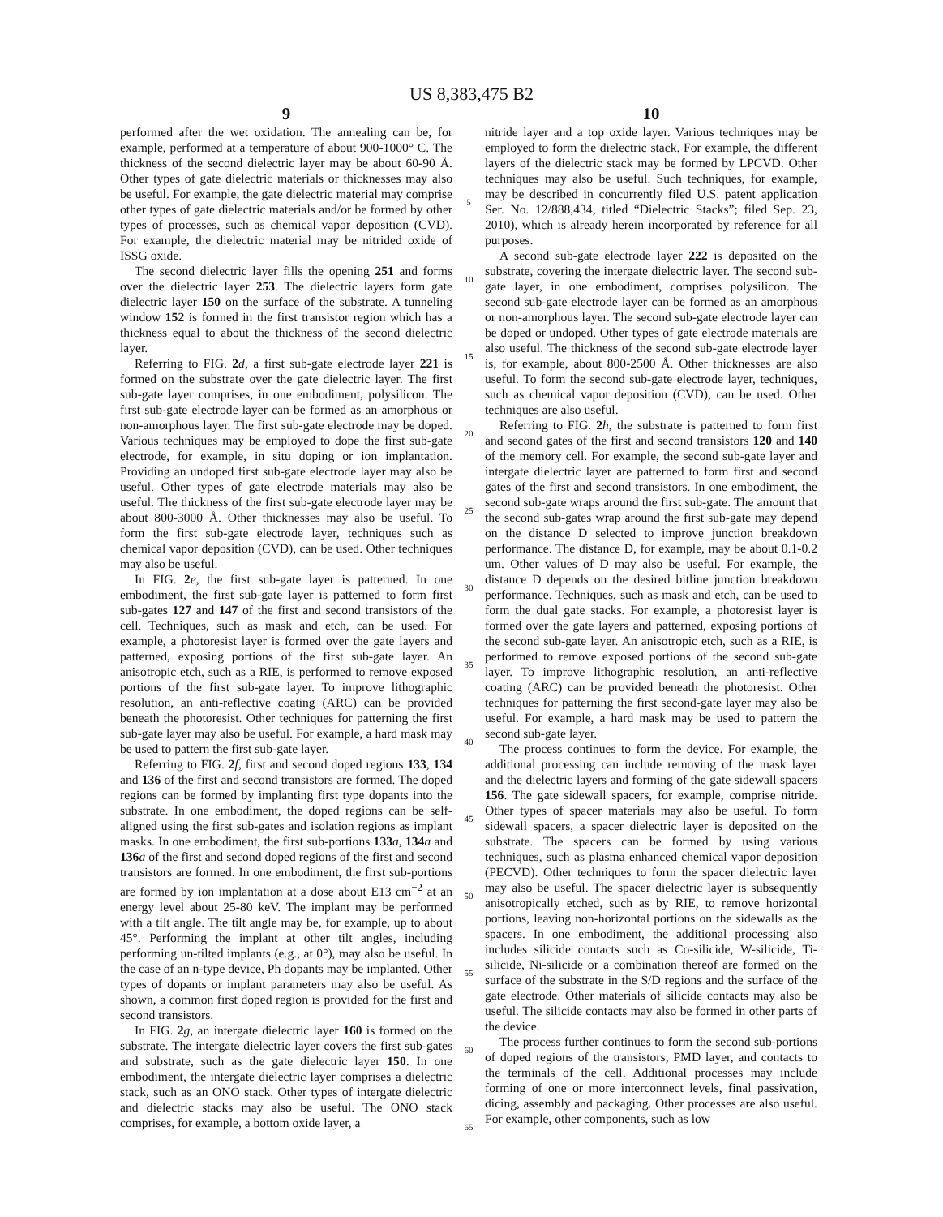US 8,383,475 B2
9
performed after the wet oxidation. The annealing can be, for example, performed at a temperature of about 900-1000° C. The thickness of the second dielectric layer may be about 60-90 Å. Other types of gate dielectric materials or thicknesses may also be useful. For example, the gate dielectric material may comprise other types of gate dielectric materials and/or be formed by other types of processes, such as chemical vapor deposition (CVD). For example, the dielectric material may be nitrided oxide of ISSG oxide.
The second dielectric layer fills the opening 251 and forms over the dielectric layer 253. The dielectric layers form gate dielectric layer 150 on the surface of the substrate. A tunneling window 152 is formed in the first transistor region which has a thickness equal to about the thickness of the second dielectric layer.
Referring to FIG. 2 d, a first sub-gate electrode layer 221 is formed on the substrate over the gate dielectric layer. The first sub-gate layer comprises, in one embodiment, polysilicon. The first sub-gate electrode layer can be formed as an amorphous or non-amorphous layer. The first sub-gate electrode may be doped. Various techniques may be employed to dope the first sub-gate electrode, for example, in situ doping or ion implantation. Providing an undoped first sub-gate electrode layer may also be useful. Other types of gate electrode materials may also be useful. The thickness of the first sub-gate electrode layer may be about 800-3000 Å. Other thicknesses may also be useful. To form the first sub-gate electrode layer, techniques such as chemical vapor deposition (CVD), can be used. Other techniques may also be useful.
In FIG. 2 e, the first sub-gate layer is patterned. In one embodiment, the first sub-gate layer is patterned to form first sub-gates 127 and 147 of the first and second transistors of the cell. Techniques, such as mask and etch, can be used. For example, a photoresist layer is formed over the gate layers and patterned, exposing portions of the first sub-gate layer. An anisotropic etch, such as a RIE, is performed to remove exposed portions of the first sub-gate layer. To improve lithographic resolution, an anti-reflective coating (ARC) can be provided beneath the photoresist. Other techniques for patterning the first sub-gate layer may also be useful. For example, a hard mask may be used to pattern the first sub-gate layer.
Referring to FIG. 2 f, first and second doped regions 133, 134 and 136 of the first and second transistors are formed. The doped regions can be formed by implanting first type dopants into the substrate. In one embodiment, the doped regions can be self-aligned using the first sub-gates and isolation regions as implant masks. In one embodiment, the first sub-portions 133 a, 134 a and 136 a of the first and second doped regions of the first and second transistors are formed. In one embodiment, the first sub-portions are formed by ion implantation at a dose about E13 cm<sup>−2</sup> at an energy level about 25-80 keV. The implant may be performed with a tilt angle. The tilt angle may be, for example, up to about 45°. Performing the implant at other tilt angles, including performing un-tilted implants (e.g., at 0°), may also be useful. In the case of an n-type device, Ph dopants may be implanted. Other types of dopants or implant parameters may also be useful. As shown, a common first doped region is provided for the first and second transistors.
In FIG. 2 g, an intergate dielectric layer 160 is formed on the substrate. The intergate dielectric layer covers the first sub-gates and substrate, such as the gate dielectric layer 150. In one embodiment, the intergate dielectric layer comprises a dielectric stack, such as an ONO stack. Other types of intergate dielectric and dielectric stacks may also be useful. The ONO stack comprises, for example, a bottom oxide layer, a
5
10
15
20
25
30
35
40
45
50
55
60
65
10
nitride layer and a top oxide layer. Various techniques may be employed to form the dielectric stack. For example, the different layers of the dielectric stack may be formed by LPCVD. Other techniques may also be useful. Such techniques, for example, may be described in concurrently filed U.S. patent application Ser. No. 12/888,434, titled “Dielectric Stacks”; filed Sep. 23, 2010), which is already herein incorporated by reference for all purposes.
A second sub-gate electrode layer 222 is deposited on the substrate, covering the intergate dielectric layer. The second sub-gate layer, in one embodiment, comprises polysilicon. The second sub-gate electrode layer can be formed as an amorphous or non-amorphous layer. The second sub-gate electrode layer can be doped or undoped. Other types of gate electrode materials are also useful. The thickness of the second sub-gate electrode layer is, for example, about 800-2500 Å. Other thicknesses are also useful. To form the second sub-gate electrode layer, techniques, such as chemical vapor deposition (CVD), can be used. Other techniques are also useful.
Referring to FIG. 2 h, the substrate is patterned to form first and second gates of the first and second transistors 120 and 140 of the memory cell. For example, the second sub-gate layer and intergate dielectric layer are patterned to form first and second gates of the first and second transistors. In one embodiment, the second sub-gate wraps around the first sub-gate. The amount that the second sub-gates wrap around the first sub-gate may depend on the distance D selected to improve junction breakdown performance. The distance D, for example, may be about 0.1-0.2 um. Other values of D may also be useful. For example, the distance D depends on the desired bitline junction breakdown performance. Techniques, such as mask and etch, can be used to form the dual gate stacks. For example, a photoresist layer is formed over the gate layers and patterned, exposing portions of the second sub-gate layer. An anisotropic etch, such as a RIE, is performed to remove exposed portions of the second sub-gate layer. To improve lithographic resolution, an anti-reflective coating (ARC) can be provided beneath the photoresist. Other techniques for patterning the first second-gate layer may also be useful. For example, a hard mask may be used to pattern the second sub-gate layer.
The process continues to form the device. For example, the additional processing can include removing of the mask layer and the dielectric layers and forming of the gate sidewall spacers 156. The gate sidewall spacers, for example, comprise nitride. Other types of spacer materials may also be useful. To form sidewall spacers, a spacer dielectric layer is deposited on the substrate. The spacers can be formed by using various techniques, such as plasma enhanced chemical vapor deposition (PECVD). Other techniques to form the spacer dielectric layer may also be useful. The spacer dielectric layer is subsequently anisotropically etched, such as by RIE, to remove horizontal portions, leaving non-horizontal portions on the sidewalls as the spacers. In one embodiment, the additional processing also includes silicide contacts such as Co-silicide, W-silicide, Ti-silicide, Ni-silicide or a combination thereof are formed on the surface of the substrate in the S/D regions and the surface of the gate electrode. Other materials of silicide contacts may also be useful. The silicide contacts may also be formed in other parts of the device.
The process further continues to form the second sub-portions of doped regions of the transistors, PMD layer, and contacts to the terminals of the cell. Additional processes may include forming of one or more interconnect levels, final passivation, dicing, assembly and packaging. Other processes are also useful. For example, other components, such as low